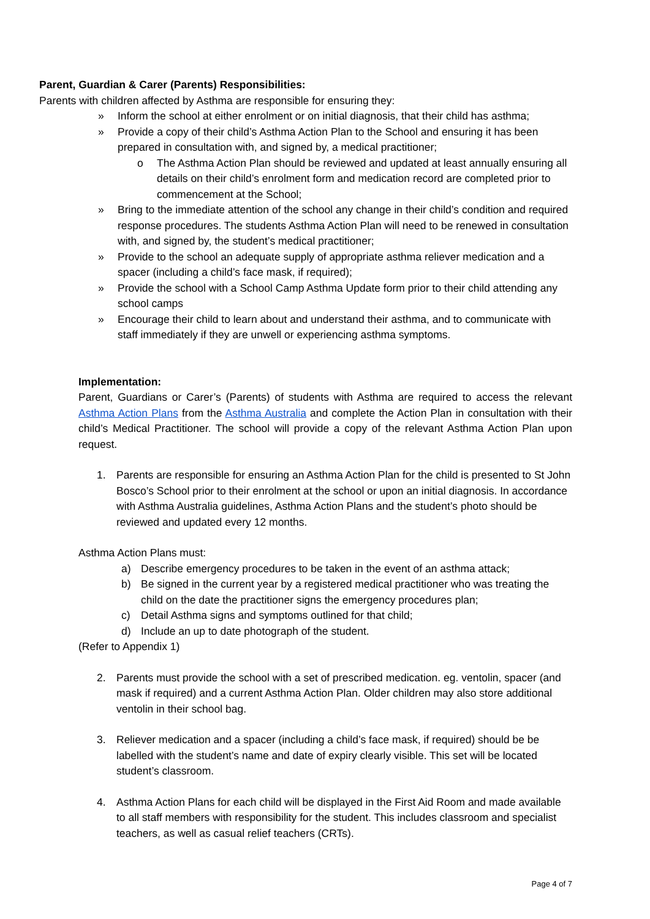Parent, Guardian & Carer (Parents) Responsibilities:
Parents with children affected by Asthma are responsible for ensuring they:
» Inform the school at either enrolment or on initial diagnosis, that their child has asthma;
» Provide a copy of their child’s Asthma Action Plan to the School and ensuring it has been prepared in consultation with, and signed by, a medical practitioner;
o The Asthma Action Plan should be reviewed and updated at least annually ensuring all details on their child’s enrolment form and medication record are completed prior to commencement at the School;
» Bring to the immediate attention of the school any change in their child’s condition and required response procedures. The students Asthma Action Plan will need to be renewed in consultation with, and signed by, the student’s medical practitioner;
» Provide to the school an adequate supply of appropriate asthma reliever medication and a spacer (including a child’s face mask, if required);
» Provide the school with a School Camp Asthma Update form prior to their child attending any school camps
» Encourage their child to learn about and understand their asthma, and to communicate with staff immediately if they are unwell or experiencing asthma symptoms.
Implementation:
Parent, Guardians or Carer’s (Parents) of students with Asthma are required to access the relevant Asthma Action Plans from the Asthma Australia and complete the Action Plan in consultation with their child’s Medical Practitioner. The school will provide a copy of the relevant Asthma Action Plan upon request.
1. Parents are responsible for ensuring an Asthma Action Plan for the child is presented to St John Bosco’s School prior to their enrolment at the school or upon an initial diagnosis. In accordance with Asthma Australia guidelines, Asthma Action Plans and the student’s photo should be reviewed and updated every 12 months.
Asthma Action Plans must:
a) Describe emergency procedures to be taken in the event of an asthma attack;
b) Be signed in the current year by a registered medical practitioner who was treating the child on the date the practitioner signs the emergency procedures plan;
c) Detail Asthma signs and symptoms outlined for that child;
d) Include an up to date photograph of the student.
(Refer to Appendix 1)
2. Parents must provide the school with a set of prescribed medication. eg. ventolin, spacer (and mask if required) and a current Asthma Action Plan. Older children may also store additional ventolin in their school bag.
3. Reliever medication and a spacer (including a child’s face mask, if required) should be be labelled with the student’s name and date of expiry clearly visible. This set will be located student’s classroom.
4. Asthma Action Plans for each child will be displayed in the First Aid Room and made available to all staff members with responsibility for the student. This includes classroom and specialist teachers, as well as casual relief teachers (CRTs).
Page 4 of 7